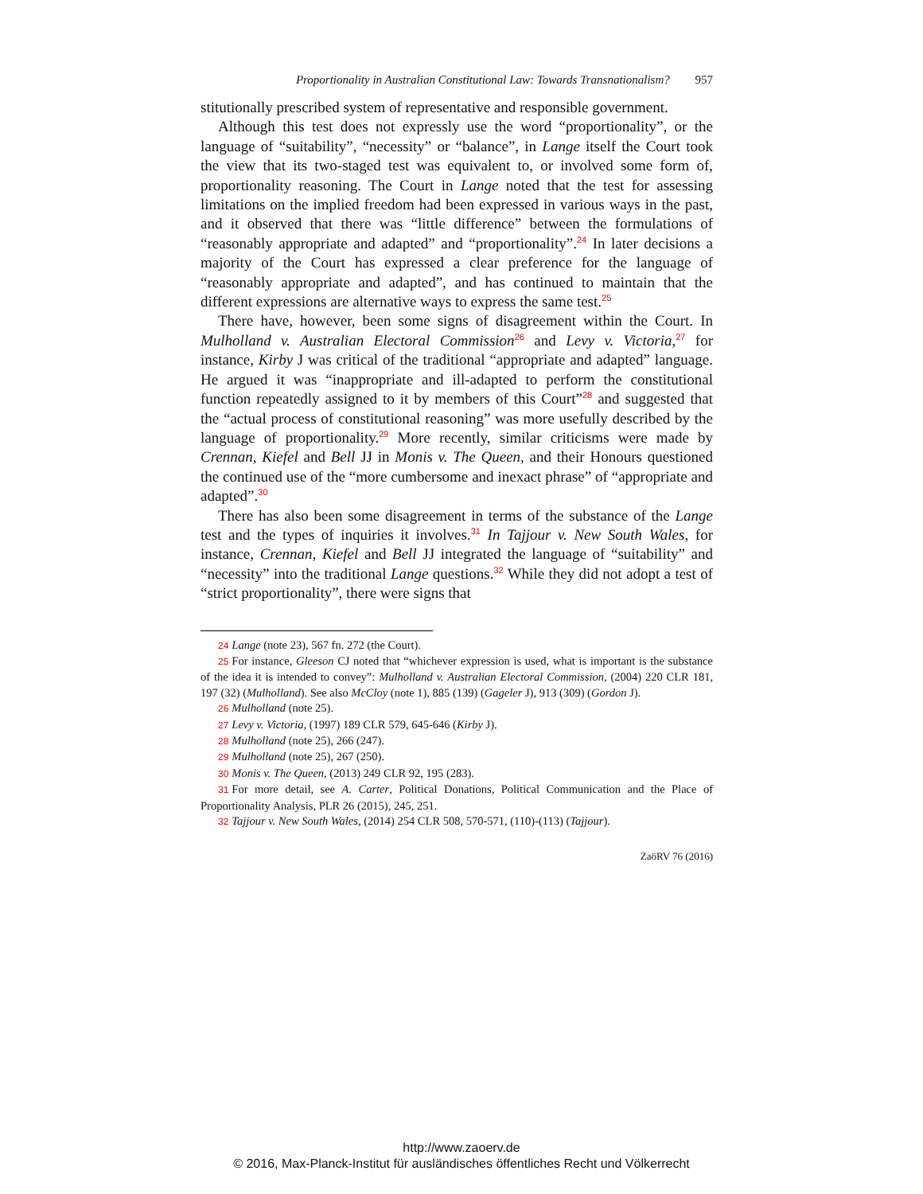Proportionality in Australian Constitutional Law: Towards Transnationalism? 957
stitutionally prescribed system of representative and responsible government.
Although this test does not expressly use the word “proportionality”, or the language of “suitability”, “necessity” or “balance”, in Lange itself the Court took the view that its two-staged test was equivalent to, or involved some form of, proportionality reasoning. The Court in Lange noted that the test for assessing limitations on the implied freedom had been expressed in various ways in the past, and it observed that there was “little difference” between the formulations of “reasonably appropriate and adapted” and “proportionality”.<sup>24</sup> In later decisions a majority of the Court has expressed a clear preference for the language of “reasonably appropriate and adapted”, and has continued to maintain that the different expressions are alternative ways to express the same test.<sup>25</sup>
There have, however, been some signs of disagreement within the Court. In Mulholland v. Australian Electoral Commission<sup>26</sup> and Levy v. Victoria,<sup>27</sup> for instance, Kirby J was critical of the traditional “appropriate and adapted” language. He argued it was “inappropriate and ill-adapted to perform the constitutional function repeatedly assigned to it by members of this Court”<sup>28</sup> and suggested that the “actual process of constitutional reasoning” was more usefully described by the language of proportionality.<sup>29</sup> More recently, similar criticisms were made by Crennan, Kiefel and Bell JJ in Monis v. The Queen, and their Honours questioned the continued use of the “more cumbersome and inexact phrase” of “appropriate and adapted”.<sup>30</sup>
There has also been some disagreement in terms of the substance of the Lange test and the types of inquiries it involves.<sup>31</sup> In Tajjour v. New South Wales, for instance, Crennan, Kiefel and Bell JJ integrated the language of “suitability” and “necessity” into the traditional Lange questions.<sup>32</sup> While they did not adopt a test of “strict proportionality”, there were signs that
24 Lange (note 23), 567 fn. 272 (the Court).
25 For instance, Gleeson CJ noted that “whichever expression is used, what is important is the substance of the idea it is intended to convey”: Mulholland v. Australian Electoral Commission, (2004) 220 CLR 181, 197 (32) (Mulholland). See also McCloy (note 1), 885 (139) (Gageler J), 913 (309) (Gordon J).
26 Mulholland (note 25).
27 Levy v. Victoria, (1997) 189 CLR 579, 645-646 (Kirby J).
28 Mulholland (note 25), 266 (247).
29 Mulholland (note 25), 267 (250).
30 Monis v. The Queen, (2013) 249 CLR 92, 195 (283).
31 For more detail, see A. Carter, Political Donations, Political Communication and the Place of Proportionality Analysis, PLR 26 (2015), 245, 251.
32 Tajjour v. New South Wales, (2014) 254 CLR 508, 570-571, (110)-(113) (Tajjour).
ZaöRV 76 (2016)
http://www.zaoerv.de
© 2016, Max-Planck-Institut für ausländisches öffentliches Recht und Völkerrecht